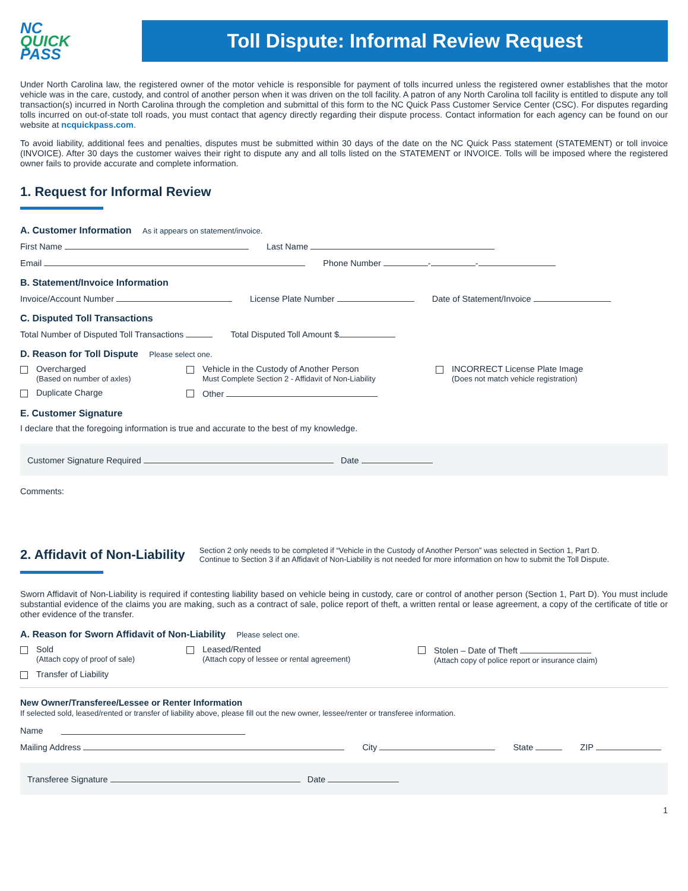NC
QUICK
PASS
Toll Dispute: Informal Review Request
Under North Carolina law, the registered owner of the motor vehicle is responsible for payment of tolls incurred unless the registered owner establishes that the motor vehicle was in the care, custody, and control of another person when it was driven on the toll facility. A patron of any North Carolina toll facility is entitled to dispute any toll transaction(s) incurred in North Carolina through the completion and submittal of this form to the NC Quick Pass Customer Service Center (CSC). For disputes regarding tolls incurred on out-of-state toll roads, you must contact that agency directly regarding their dispute process. Contact information for each agency can be found on our website at ncquickpass.com.
To avoid liability, additional fees and penalties, disputes must be submitted within 30 days of the date on the NC Quick Pass statement (STATEMENT) or toll invoice (INVOICE). After 30 days the customer waives their right to dispute any and all tolls listed on the STATEMENT or INVOICE. Tolls will be imposed where the registered owner fails to provide accurate and complete information.
1. Request for Informal Review
A. Customer Information As it appears on statement/invoice.
First Name Last Name
Email Phone Number - -
B. Statement/Invoice Information
Invoice/Account Number License Plate Number Date of Statement/Invoice
C. Disputed Toll Transactions
Total Number of Disputed Toll Transactions Total Disputed Toll Amount $
D. Reason for Toll Dispute Please select one.
Overcharged
(Based on number of axles)
Vehicle in the Custody of Another Person
Must Complete Section 2 - Affidavit of Non-Liability
INCORRECT License Plate Image
(Does not match vehicle registration)
Duplicate Charge Other
E. Customer Signature
I declare that the foregoing information is true and accurate to the best of my knowledge.
Customer Signature Required Date
Comments:
2. Affidavit of Non-Liability
Section 2 only needs to be completed if “Vehicle in the Custody of Another Person” was selected in Section 1, Part D.
Continue to Section 3 if an Affidavit of Non-Liability is not needed for more information on how to submit the Toll Dispute.
Sworn Affidavit of Non-Liability is required if contesting liability based on vehicle being in custody, care or control of another person (Section 1, Part D). You must include substantial evidence of the claims you are making, such as a contract of sale, police report of theft, a written rental or lease agreement, a copy of the certificate of title or other evidence of the transfer.
A. Reason for Sworn Affidavit of Non-Liability Please select one.
Sold
(Attach copy of proof of sale)
Leased/Rented
(Attach copy of lessee or rental agreement)
Stolen – Date of Theft
(Attach copy of police report or insurance claim)
Transfer of Liability
New Owner/Transferee/Lessee or Renter Information
If selected sold, leased/rented or transfer of liability above, please fill out the new owner, lessee/renter or transferee information.
Name
Mailing Address City State ZIP
Transferee Signature Date
1